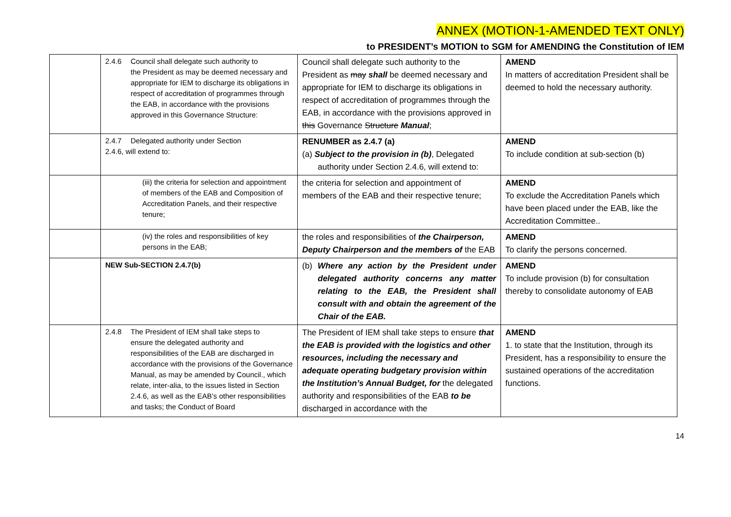ANNEX (MOTION-1-AMENDED TEXT ONLY)
to PRESIDENT’s MOTION to SGM for AMENDING the Constitution of IEM
| | 2.4.6 Council shall delegate such authority to the President as may be deemed necessary and appropriate for IEM to discharge its obligations in respect of accreditation of programmes through the EAB, in accordance with the provisions approved in this Governance Structure: | Council shall delegate such authority to the President as may shall be deemed necessary and appropriate for IEM to discharge its obligations in respect of accreditation of programmes through the EAB, in accordance with the provisions approved in this Governance Structure Manual ; | AMEND In matters of accreditation President shall be deemed to hold the necessary authority. |
| | 2.4.7 Delegated authority under Section 2.4.6, will extend to: | RENUMBER as 2.4.7 (a) (a) Subject to the provision in (b) , Delegated authority under Section 2.4.6, will extend to: | AMEND To include condition at sub-section (b) |
| | (iii) the criteria for selection and appointment of members of the EAB and Composition of Accreditation Panels, and their respective tenure; | the criteria for selection and appointment of members of the EAB and their respective tenure; | AMEND To exclude the Accreditation Panels which have been placed under the EAB, like the Accreditation Committee.. |
| | (iv) the roles and responsibilities of key persons in the EAB; | the roles and responsibilities of the Chairperson, Deputy Chairperson and the members of the EAB | AMEND To clarify the persons concerned. |
| | NEW Sub-SECTION 2.4.7(b) | (b) Where any action by the President under delegated authority concerns any matter relating to the EAB, the President shall consult with and obtain the agreement of the Chair of the EAB. | AMEND To include provision (b) for consultation thereby to consolidate autonomy of EAB |
| | 2.4.8 The President of IEM shall take steps to ensure the delegated authority and responsibilities of the EAB are discharged in accordance with the provisions of the Governance Manual, as may be amended by Council., which relate, inter-alia, to the issues listed in Section 2.4.6, as well as the EAB’s other responsibilities and tasks; the Conduct of Board | The President of IEM shall take steps to ensure that the EAB is provided with the logistics and other resources, including the necessary and adequate operating budgetary provision within the Institution’s Annual Budget, for the delegated authority and responsibilities of the EAB to be discharged in accordance with the | AMEND 1. to state that the Institution, through its President, has a responsibility to ensure the sustained operations of the accreditation functions. |
14